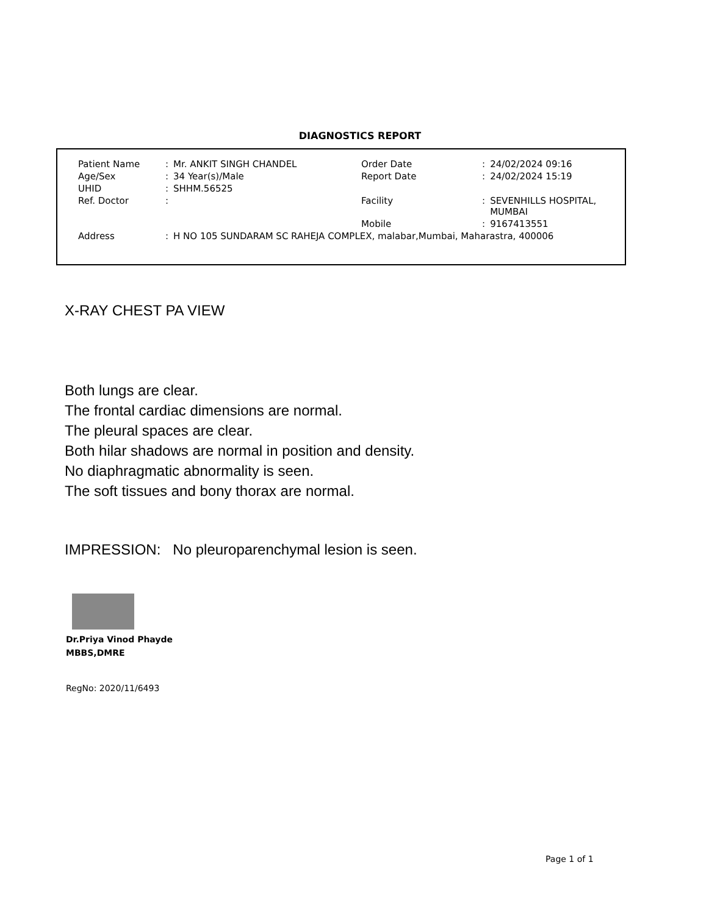DIAGNOSTICS REPORT
| Patient Name | : | Mr. ANKIT SINGH CHANDEL | Order Date | : | 24/02/2024 09:16 |
| Age/Sex | : | 34 Year(s)/Male | Report Date | : | 24/02/2024 15:19 |
| UHID | : | SHHM.56525 | | | |
| Ref. Doctor | : | | Facility | : | SEVENHILLS HOSPITAL, MUMBAI |
| | | | Mobile | : | 9167413551 |
| Address | : | H NO 105 SUNDARAM SC RAHEJA COMPLEX, malabar,Mumbai, Maharastra, 400006 | | | |
X-RAY CHEST PA VIEW
Both lungs are clear.
The frontal cardiac dimensions are normal.
The pleural spaces are clear.
Both hilar shadows are normal in position and density.
No diaphragmatic abnormality is seen.
The soft tissues and bony thorax are normal.
IMPRESSION: No pleuroparenchymal lesion is seen.
Dr.Priya Vinod Phayde
MBBS,DMRE
RegNo: 2020/11/6493
Page 1 of 1